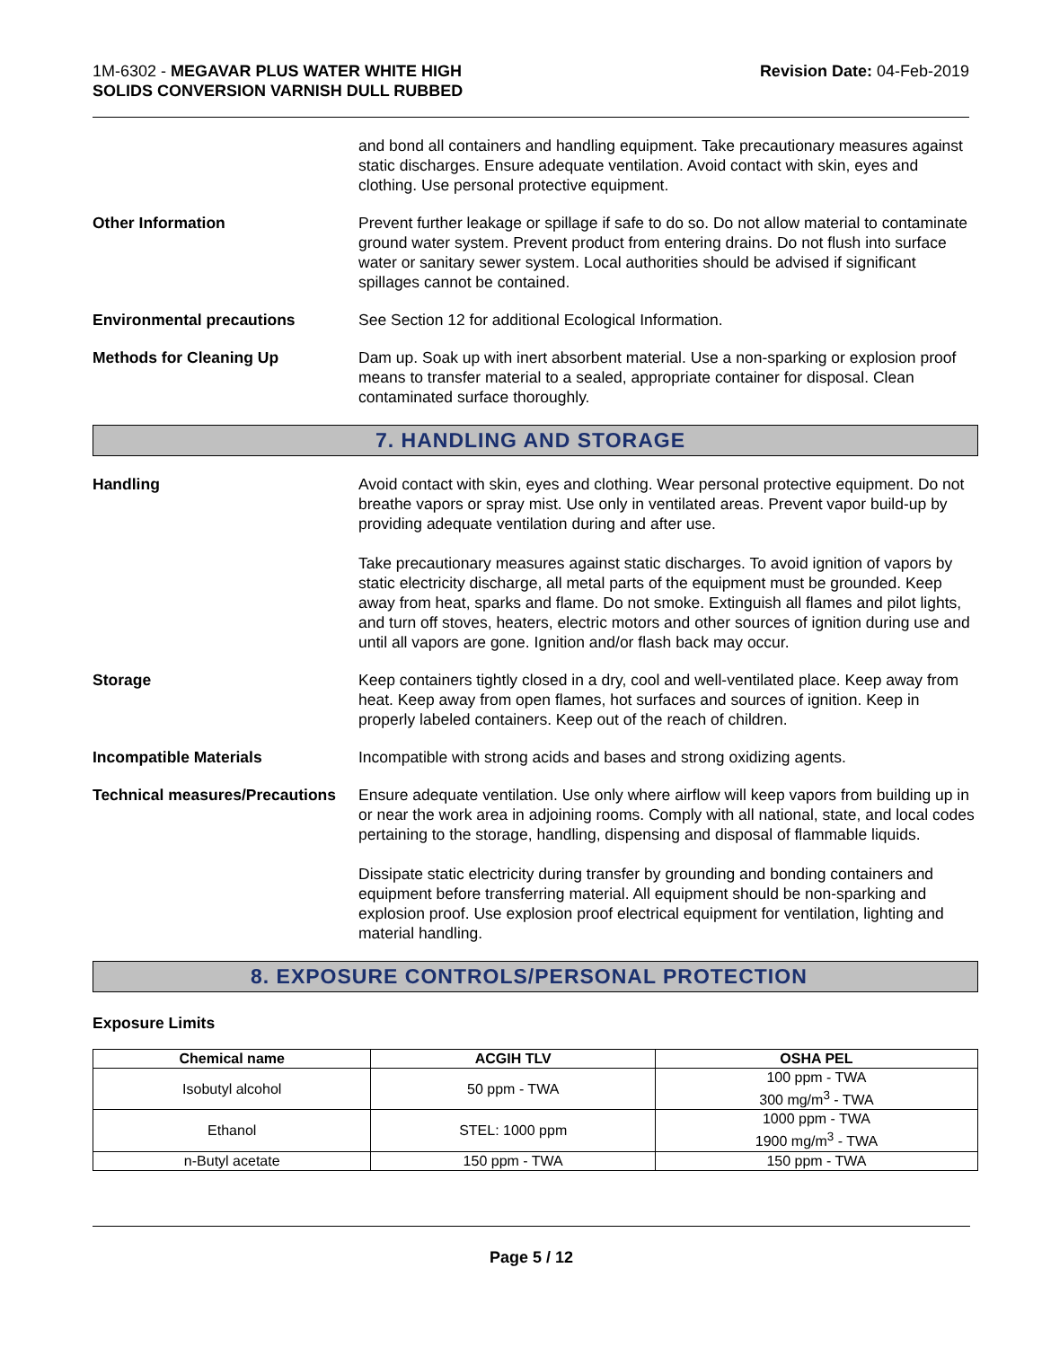1M-6302 - MEGAVAR PLUS WATER WHITE HIGH
SOLIDS CONVERSION VARNISH DULL RUBBED
Revision Date: 04-Feb-2019
and bond all containers and handling equipment. Take precautionary measures against static discharges. Ensure adequate ventilation. Avoid contact with skin, eyes and clothing. Use personal protective equipment.
Other Information Prevent further leakage or spillage if safe to do so. Do not allow material to contaminate ground water system. Prevent product from entering drains. Do not flush into surface water or sanitary sewer system. Local authorities should be advised if significant spillages cannot be contained.
Environmental precautions See Section 12 for additional Ecological Information.
Methods for Cleaning Up Dam up. Soak up with inert absorbent material. Use a non-sparking or explosion proof means to transfer material to a sealed, appropriate container for disposal. Clean contaminated surface thoroughly.
7. HANDLING AND STORAGE
Handling Avoid contact with skin, eyes and clothing. Wear personal protective equipment. Do not breathe vapors or spray mist. Use only in ventilated areas. Prevent vapor build-up by providing adequate ventilation during and after use.
Take precautionary measures against static discharges. To avoid ignition of vapors by static electricity discharge, all metal parts of the equipment must be grounded. Keep away from heat, sparks and flame. Do not smoke. Extinguish all flames and pilot lights, and turn off stoves, heaters, electric motors and other sources of ignition during use and until all vapors are gone. Ignition and/or flash back may occur.
Storage Keep containers tightly closed in a dry, cool and well-ventilated place. Keep away from heat. Keep away from open flames, hot surfaces and sources of ignition. Keep in properly labeled containers. Keep out of the reach of children.
Incompatible Materials Incompatible with strong acids and bases and strong oxidizing agents.
Technical measures/Precautions
Ensure adequate ventilation. Use only where airflow will keep vapors from building up in or near the work area in adjoining rooms. Comply with all national, state, and local codes pertaining to the storage, handling, dispensing and disposal of flammable liquids.
Dissipate static electricity during transfer by grounding and bonding containers and equipment before transferring material. All equipment should be non-sparking and explosion proof. Use explosion proof electrical equipment for ventilation, lighting and material handling.
8. EXPOSURE CONTROLS/PERSONAL PROTECTION
Exposure Limits
| Chemical name | ACGIH TLV | OSHA PEL |
| --- | --- | --- |
| Isobutyl alcohol | 50 ppm - TWA | 100 ppm - TWA 300 mg/m<sup>3</sup> - TWA |
| Ethanol | STEL: 1000 ppm | 1000 ppm - TWA 1900 mg/m<sup>3</sup> - TWA |
| n-Butyl acetate | 150 ppm - TWA | 150 ppm - TWA |
Page 5 / 12